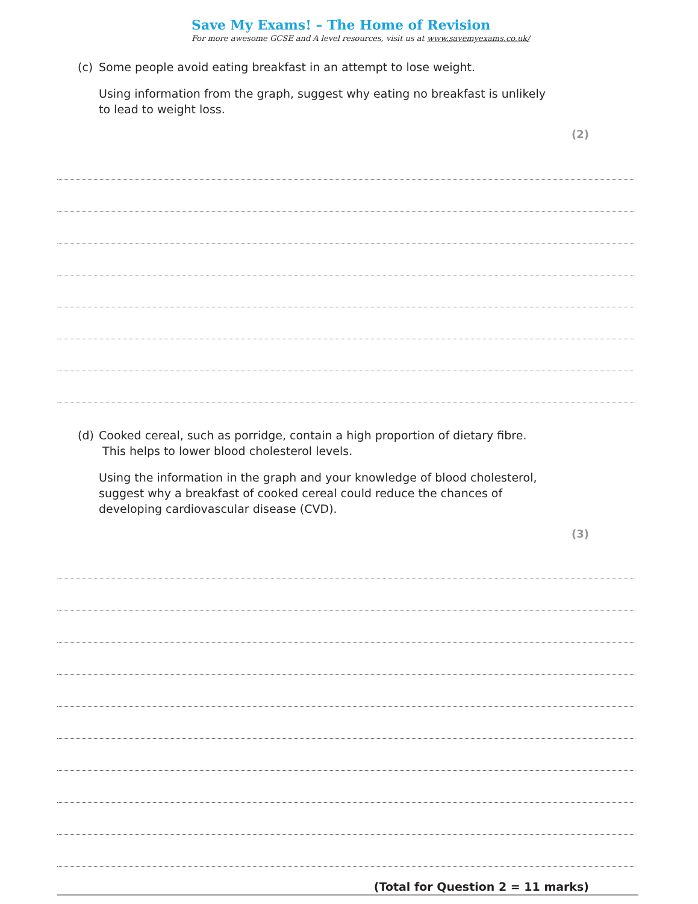Save My Exams! – The Home of Revision
For more awesome GCSE and A level resources, visit us at www.savemyexams.co.uk/
(c) Some people avoid eating breakfast in an attempt to lose weight.
Using information from the graph, suggest why eating no breakfast is unlikely to lead to weight loss.
(2)
(d) Cooked cereal, such as porridge, contain a high proportion of dietary fibre. This helps to lower blood cholesterol levels.
Using the information in the graph and your knowledge of blood cholesterol, suggest why a breakfast of cooked cereal could reduce the chances of developing cardiovascular disease (CVD).
(3)
(Total for Question 2 = 11 marks)